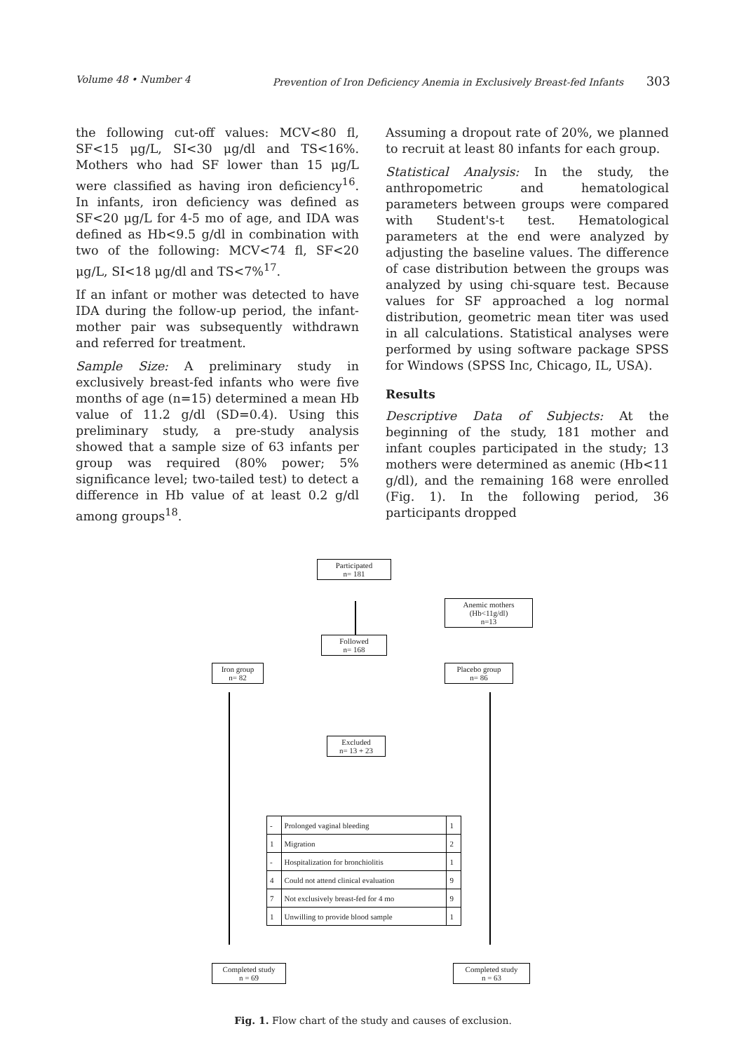Volume 48 • Number 4 Prevention of Iron Deficiency Anemia in Exclusively Breast-fed Infants 303
the following cut-off values: MCV<80 fl, SF<15 μg/L, SI<30 μg/dl and TS<16%. Mothers who had SF lower than 15 μg/L were classified as having iron deficiency<sup>16</sup>. In infants, iron deficiency was defined as SF<20 μg/L for 4-5 mo of age, and IDA was defined as Hb<9.5 g/dl in combination with two of the following: MCV<74 fl, SF<20 μg/L, SI<18 μg/dl and TS<7%<sup>17</sup>.
If an infant or mother was detected to have IDA during the follow-up period, the infant-mother pair was subsequently withdrawn and referred for treatment.
Sample Size: A preliminary study in exclusively breast-fed infants who were five months of age (n=15) determined a mean Hb value of 11.2 g/dl (SD=0.4). Using this preliminary study, a pre-study analysis showed that a sample size of 63 infants per group was required (80% power; 5% significance level; two-tailed test) to detect a difference in Hb value of at least 0.2 g/dl among groups<sup>18</sup>.
Assuming a dropout rate of 20%, we planned to recruit at least 80 infants for each group.
Statistical Analysis: In the study, the anthropometric and hematological parameters between groups were compared with Student's-t test. Hematological parameters at the end were analyzed by adjusting the baseline values. The difference of case distribution between the groups was analyzed by using chi-square test. Because values for SF approached a log normal distribution, geometric mean titer was used in all calculations. Statistical analyses were performed by using software package SPSS for Windows (SPSS Inc, Chicago, IL, USA).
Results
Descriptive Data of Subjects: At the beginning of the study, 181 mother and infant couples participated in the study; 13 mothers were determined as anemic (Hb<11 g/dl), and the remaining 168 were enrolled (Fig. 1). In the following period, 36 participants dropped
Participated
n= 181
Anemic mothers
(Hb<11g/dl)
n=13
Followed
n= 168
Iron group
n= 82
Placebo group
n= 86
Excluded
n= 13 + 23
| - | Prolonged vaginal bleeding | 1 |
| 1 | Migration | 2 |
| - | Hospitalization for bronchiolitis | 1 |
| 4 | Could not attend clinical evaluation | 9 |
| 7 | Not exclusively breast-fed for 4 mo | 9 |
| 1 | Unwilling to provide blood sample | 1 |
Completed study
n = 69
Completed study
n = 63
Fig. 1. Flow chart of the study and causes of exclusion.